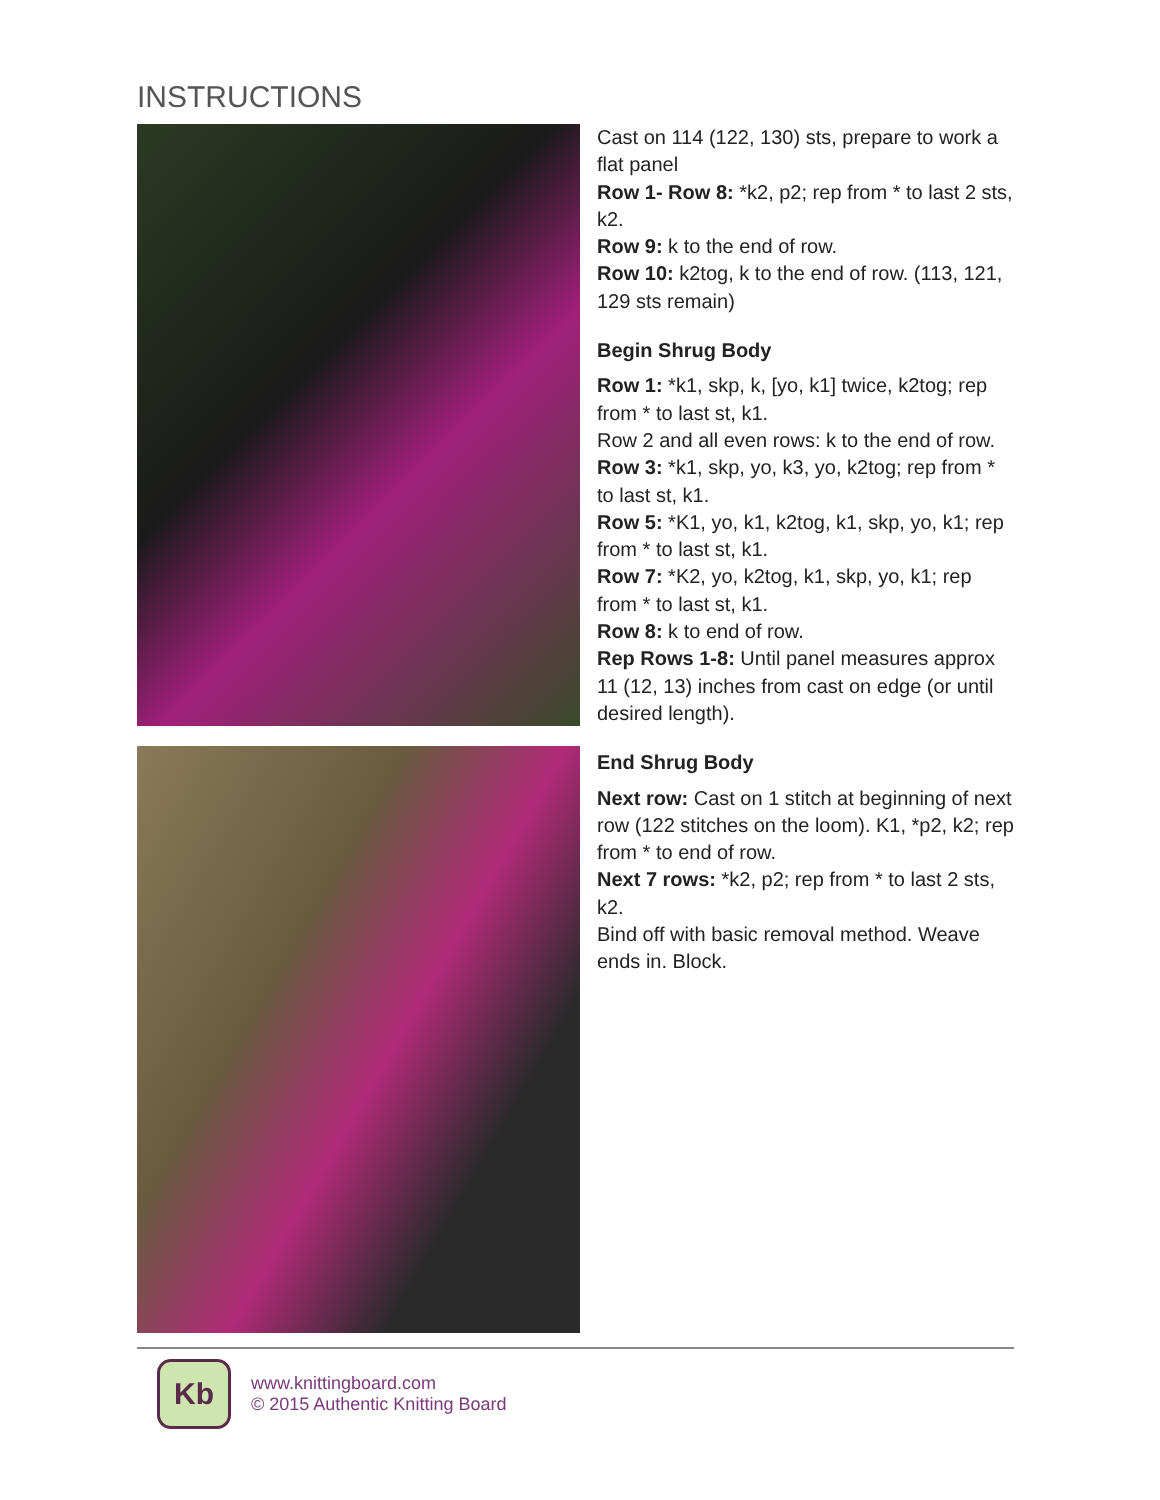INSTRUCTIONS
Cast on 114 (122, 130) sts, prepare to work a flat panel
Row 1- Row 8: *k2, p2; rep from * to last 2 sts, k2.
Row 9: k to the end of row.
Row 10: k2tog, k to the end of row. (113, 121, 129 sts remain)
Begin Shrug Body
Row 1: *k1, skp, k, [yo, k1] twice, k2tog; rep from * to last st, k1.
Row 2 and all even rows: k to the end of row.
Row 3: *k1, skp, yo, k3, yo, k2tog; rep from * to last st, k1.
Row 5: *K1, yo, k1, k2tog, k1, skp, yo, k1; rep from * to last st, k1.
Row 7: *K2, yo, k2tog, k1, skp, yo, k1; rep from * to last st, k1.
Row 8: k to end of row.
Rep Rows 1-8: Until panel measures approx 11 (12, 13) inches from cast on edge (or until desired length).
End Shrug Body
Next row: Cast on 1 stitch at beginning of next row (122 stitches on the loom). K1, *p2, k2; rep from * to end of row.
Next 7 rows: *k2, p2; rep from * to last 2 sts, k2.
Bind off with basic removal method. Weave ends in. Block.
Kb
www.knittingboard.com
© 2015 Authentic Knitting Board